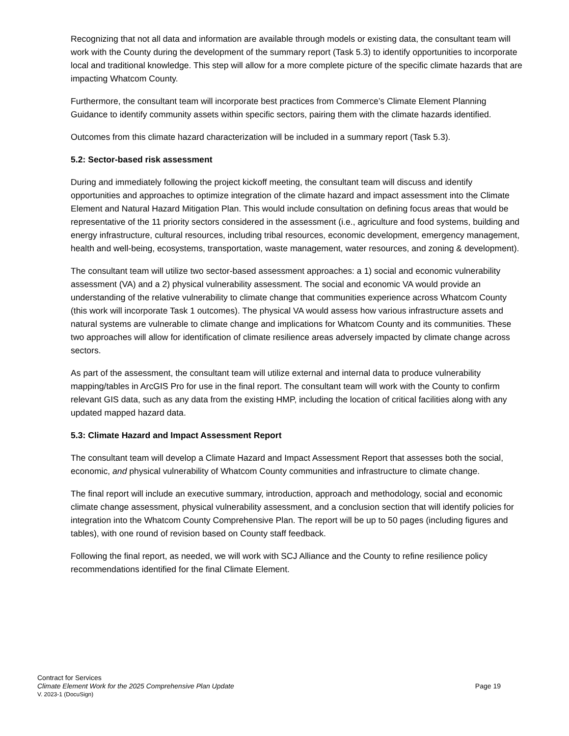Recognizing that not all data and information are available through models or existing data, the consultant team will work with the County during the development of the summary report (Task 5.3) to identify opportunities to incorporate local and traditional knowledge. This step will allow for a more complete picture of the specific climate hazards that are impacting Whatcom County.
Furthermore, the consultant team will incorporate best practices from Commerce’s Climate Element Planning Guidance to identify community assets within specific sectors, pairing them with the climate hazards identified.
Outcomes from this climate hazard characterization will be included in a summary report (Task 5.3).
5.2: Sector-based risk assessment
During and immediately following the project kickoff meeting, the consultant team will discuss and identify opportunities and approaches to optimize integration of the climate hazard and impact assessment into the Climate Element and Natural Hazard Mitigation Plan. This would include consultation on defining focus areas that would be representative of the 11 priority sectors considered in the assessment (i.e., agriculture and food systems, building and energy infrastructure, cultural resources, including tribal resources, economic development, emergency management, health and well-being, ecosystems, transportation, waste management, water resources, and zoning & development).
The consultant team will utilize two sector-based assessment approaches: a 1) social and economic vulnerability assessment (VA) and a 2) physical vulnerability assessment. The social and economic VA would provide an understanding of the relative vulnerability to climate change that communities experience across Whatcom County (this work will incorporate Task 1 outcomes). The physical VA would assess how various infrastructure assets and natural systems are vulnerable to climate change and implications for Whatcom County and its communities. These two approaches will allow for identification of climate resilience areas adversely impacted by climate change across sectors.
As part of the assessment, the consultant team will utilize external and internal data to produce vulnerability mapping/tables in ArcGIS Pro for use in the final report. The consultant team will work with the County to confirm relevant GIS data, such as any data from the existing HMP, including the location of critical facilities along with any updated mapped hazard data.
5.3: Climate Hazard and Impact Assessment Report
The consultant team will develop a Climate Hazard and Impact Assessment Report that assesses both the social, economic, and physical vulnerability of Whatcom County communities and infrastructure to climate change.
The final report will include an executive summary, introduction, approach and methodology, social and economic climate change assessment, physical vulnerability assessment, and a conclusion section that will identify policies for integration into the Whatcom County Comprehensive Plan. The report will be up to 50 pages (including figures and tables), with one round of revision based on County staff feedback.
Following the final report, as needed, we will work with SCJ Alliance and the County to refine resilience policy recommendations identified for the final Climate Element.
Contract for Services
Climate Element Work for the 2025 Comprehensive Plan Update Page 19
V. 2023-1 (DocuSign)